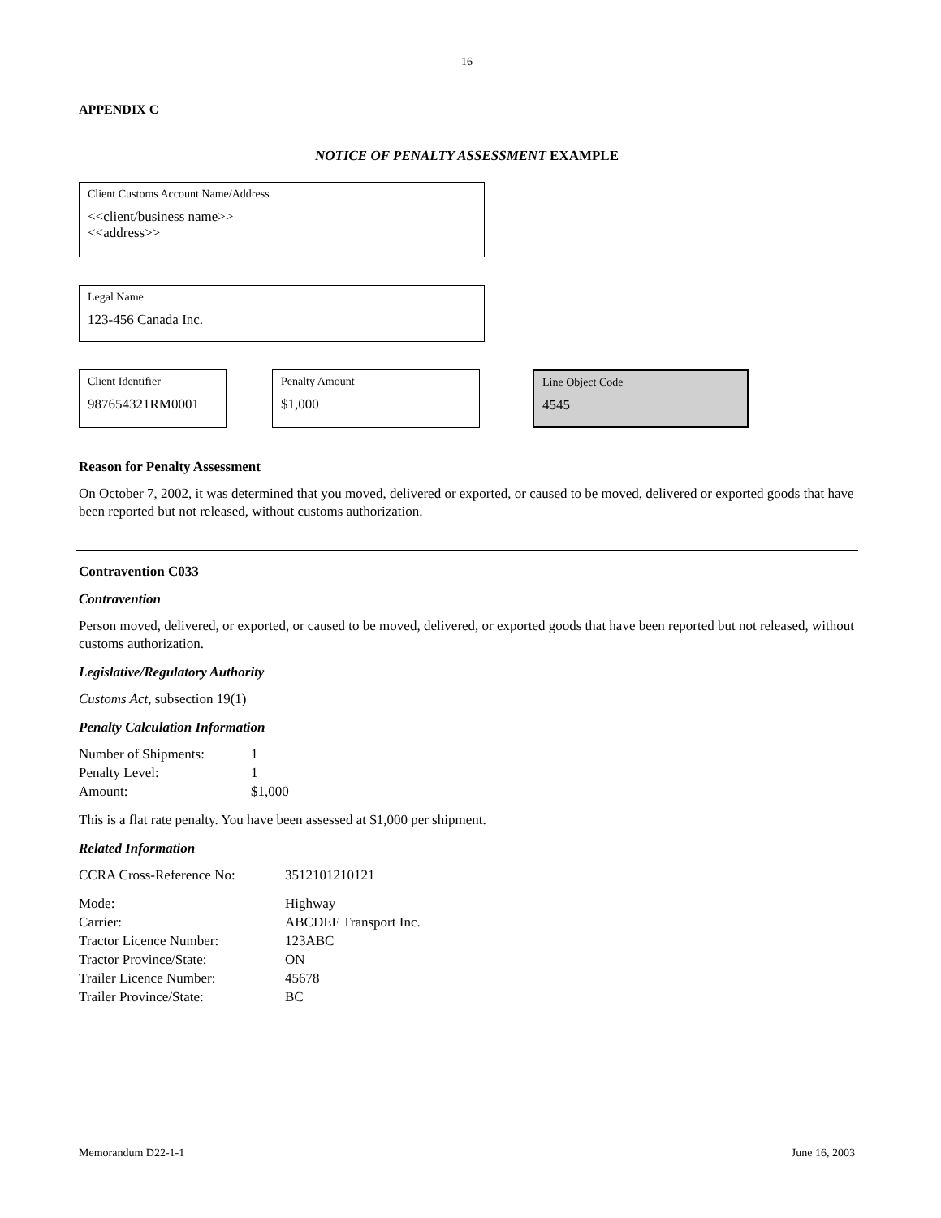16
APPENDIX C
NOTICE OF PENALTY ASSESSMENT EXAMPLE
Client Customs Account Name/Address
<<client/business name>>
<<address>>
Legal Name
123-456 Canada Inc.
Client Identifier
987654321RM0001
Penalty Amount
$1,000
Line Object Code
4545
Reason for Penalty Assessment
On October 7, 2002, it was determined that you moved, delivered or exported, or caused to be moved, delivered or exported goods that have been reported but not released, without customs authorization.
Contravention C033
Contravention
Person moved, delivered, or exported, or caused to be moved, delivered, or exported goods that have been reported but not released, without customs authorization.
Legislative/Regulatory Authority
Customs Act, subsection 19(1)
Penalty Calculation Information
| Number of Shipments: | 1 |
| Penalty Level: | 1 |
| Amount: | $1,000 |
This is a flat rate penalty. You have been assessed at $1,000 per shipment.
Related Information
| CCRA Cross-Reference No: | 3512101210121 |
| Mode: | Highway |
| Carrier: | ABCDEF Transport Inc. |
| Tractor Licence Number: | 123ABC |
| Tractor Province/State: | ON |
| Trailer Licence Number: | 45678 |
| Trailer Province/State: | BC |
Memorandum D22-1-1 June 16, 2003